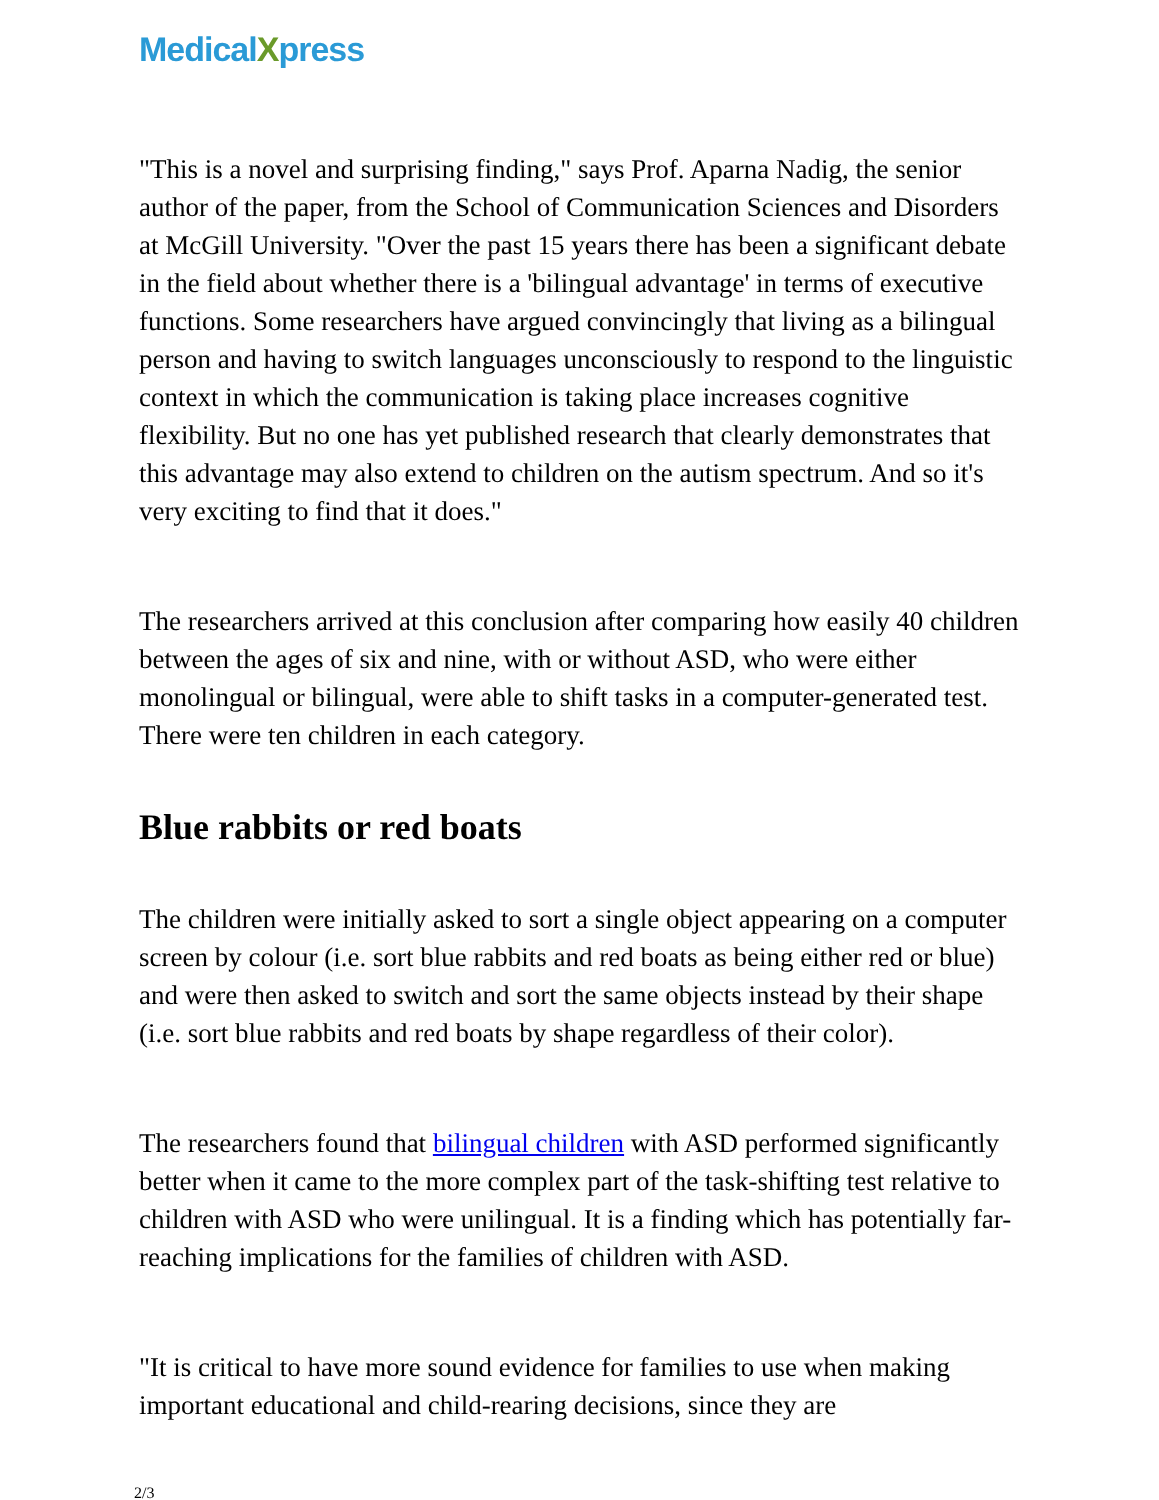MedicalXpress
"This is a novel and surprising finding," says Prof. Aparna Nadig, the senior author of the paper, from the School of Communication Sciences and Disorders at McGill University. "Over the past 15 years there has been a significant debate in the field about whether there is a 'bilingual advantage' in terms of executive functions. Some researchers have argued convincingly that living as a bilingual person and having to switch languages unconsciously to respond to the linguistic context in which the communication is taking place increases cognitive flexibility. But no one has yet published research that clearly demonstrates that this advantage may also extend to children on the autism spectrum. And so it's very exciting to find that it does."
The researchers arrived at this conclusion after comparing how easily 40 children between the ages of six and nine, with or without ASD, who were either monolingual or bilingual, were able to shift tasks in a computer-generated test. There were ten children in each category.
Blue rabbits or red boats
The children were initially asked to sort a single object appearing on a computer screen by colour (i.e. sort blue rabbits and red boats as being either red or blue) and were then asked to switch and sort the same objects instead by their shape (i.e. sort blue rabbits and red boats by shape regardless of their color).
The researchers found that bilingual children with ASD performed significantly better when it came to the more complex part of the task-shifting test relative to children with ASD who were unilingual. It is a finding which has potentially far-reaching implications for the families of children with ASD.
"It is critical to have more sound evidence for families to use when making important educational and child-rearing decisions, since they are
2/3